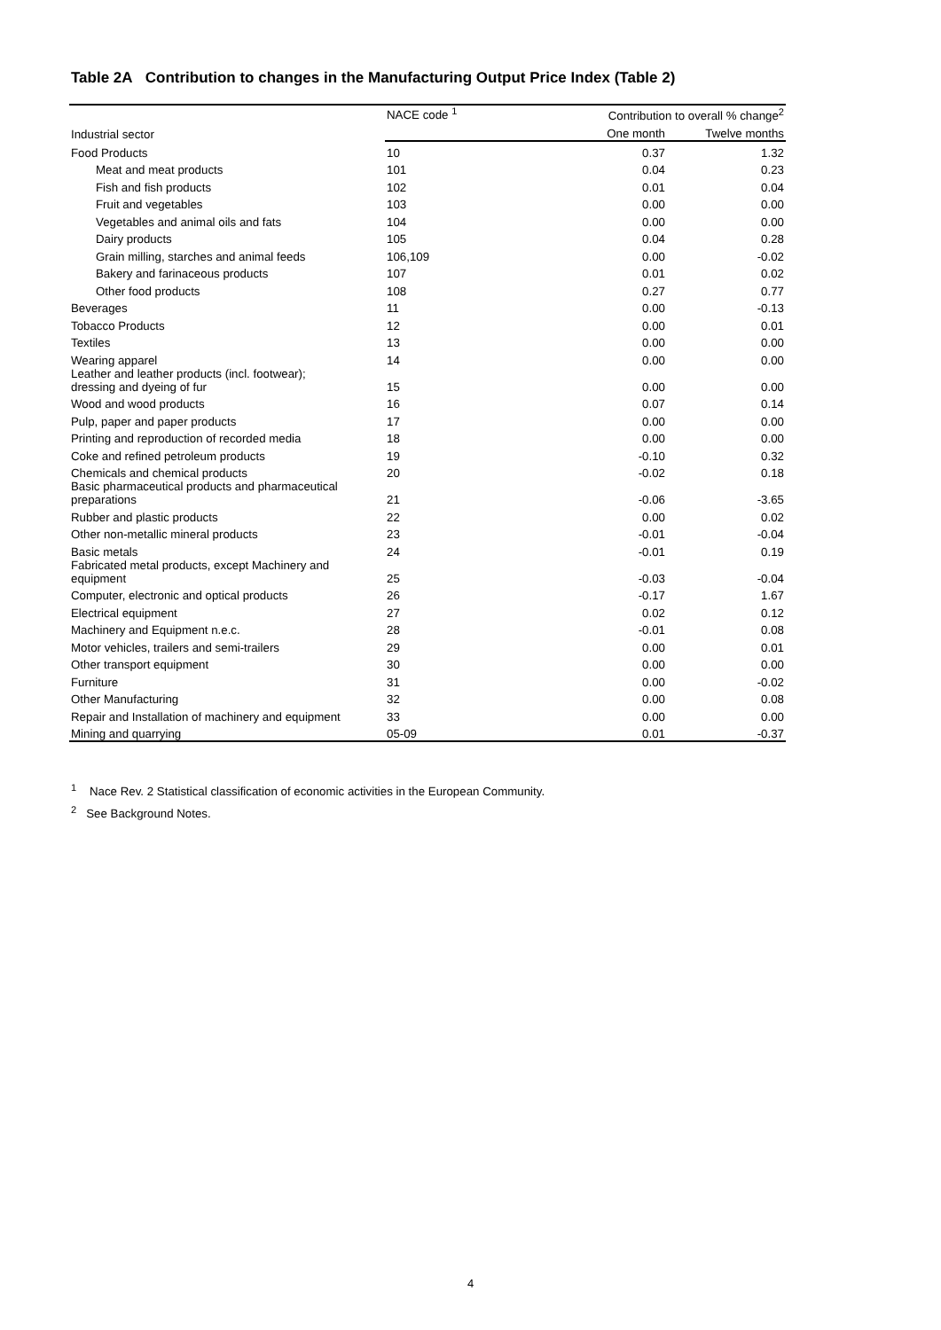Table 2A Contribution to changes in the Manufacturing Output Price Index (Table 2)
| Industrial sector | NACE code <sup>1</sup> | Contribution to overall % change<sup>2</sup> | |
| --- | --- | --- | --- |
| | | One month | Twelve months |
| Food Products | 10 | 0.37 | 1.32 |
| Meat and meat products | 101 | 0.04 | 0.23 |
| Fish and fish products | 102 | 0.01 | 0.04 |
| Fruit and vegetables | 103 | 0.00 | 0.00 |
| Vegetables and animal oils and fats | 104 | 0.00 | 0.00 |
| Dairy products | 105 | 0.04 | 0.28 |
| Grain milling, starches and animal feeds | 106,109 | 0.00 | -0.02 |
| Bakery and farinaceous products | 107 | 0.01 | 0.02 |
| Other food products | 108 | 0.27 | 0.77 |
| Beverages | 11 | 0.00 | -0.13 |
| Tobacco Products | 12 | 0.00 | 0.01 |
| Textiles | 13 | 0.00 | 0.00 |
| Wearing apparel | 14 | 0.00 | 0.00 |
| Leather and leather products (incl. footwear); dressing and dyeing of fur | 15 | 0.00 | 0.00 |
| Wood and wood products | 16 | 0.07 | 0.14 |
| Pulp, paper and paper products | 17 | 0.00 | 0.00 |
| Printing and reproduction of recorded media | 18 | 0.00 | 0.00 |
| Coke and refined petroleum products | 19 | -0.10 | 0.32 |
| Chemicals and chemical products | 20 | -0.02 | 0.18 |
| Basic pharmaceutical products and pharmaceutical preparations | 21 | -0.06 | -3.65 |
| Rubber and plastic products | 22 | 0.00 | 0.02 |
| Other non-metallic mineral products | 23 | -0.01 | -0.04 |
| Basic metals | 24 | -0.01 | 0.19 |
| Fabricated metal products, except Machinery and equipment | 25 | -0.03 | -0.04 |
| Computer, electronic and optical products | 26 | -0.17 | 1.67 |
| Electrical equipment | 27 | 0.02 | 0.12 |
| Machinery and Equipment n.e.c. | 28 | -0.01 | 0.08 |
| Motor vehicles, trailers and semi-trailers | 29 | 0.00 | 0.01 |
| Other transport equipment | 30 | 0.00 | 0.00 |
| Furniture | 31 | 0.00 | -0.02 |
| Other Manufacturing | 32 | 0.00 | 0.08 |
| Repair and Installation of machinery and equipment | 33 | 0.00 | 0.00 |
| Mining and quarrying | 05-09 | 0.01 | -0.37 |
<sup>1</sup> Nace Rev. 2 Statistical classification of economic activities in the European Community.
<sup>2</sup> See Background Notes.
4